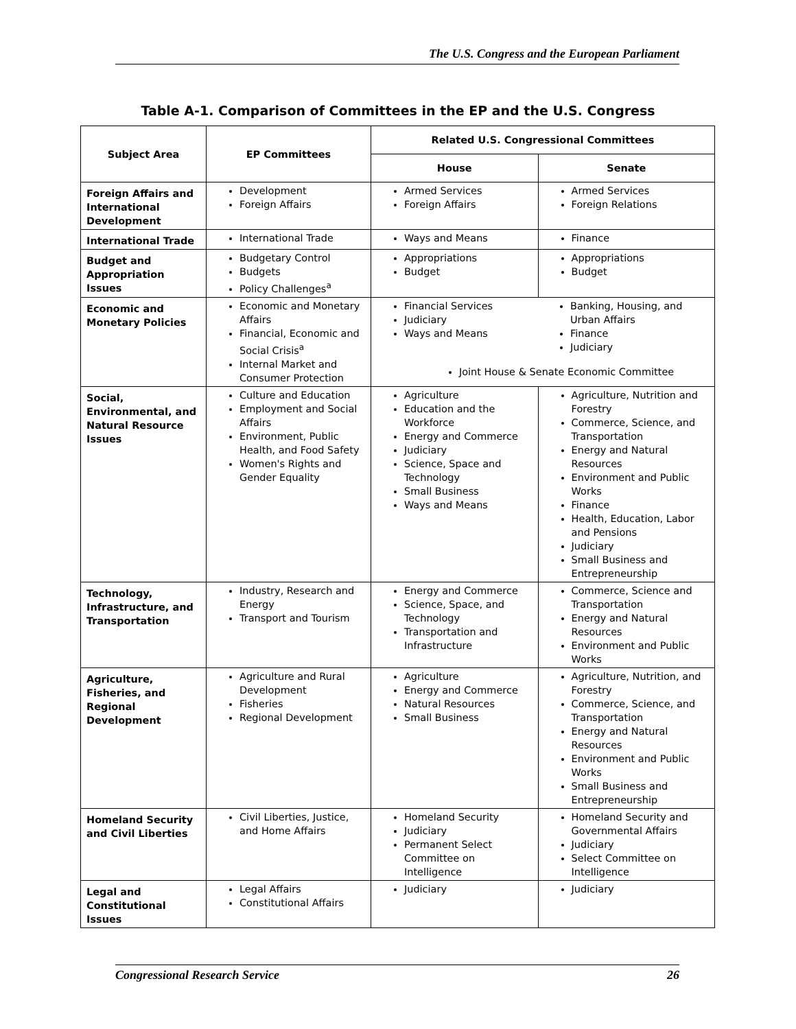The U.S. Congress and the European Parliament
Table A-1. Comparison of Committees in the EP and the U.S. Congress
| Subject Area | EP Committees | Related U.S. Congressional Committees | |
| --- | --- | --- | --- |
| | | House | Senate |
| Foreign Affairs and International Development | Development Foreign Affairs | Armed Services Foreign Affairs | Armed Services Foreign Relations |
| International Trade | International Trade | Ways and Means | Finance |
| Budget and Appropriation Issues | Budgetary Control Budgets Policy Challenges<sup>a</sup> | Appropriations Budget | Appropriations Budget |
| Economic and Monetary Policies | Economic and Monetary Affairs Financial, Economic and Social Crisis<sup>a</sup> Internal Market and Consumer Protection | Financial Services Judiciary Ways and Means Banking, Housing, and Urban Affairs Finance Judiciary Joint House & Senate Economic Committee | |
| Social, Environmental, and Natural Resource Issues | Culture and Education Employment and Social Affairs Environment, Public Health, and Food Safety Women's Rights and Gender Equality | Agriculture Education and the Workforce Energy and Commerce Judiciary Science, Space and Technology Small Business Ways and Means | Agriculture, Nutrition and Forestry Commerce, Science, and Transportation Energy and Natural Resources Environment and Public Works Finance Health, Education, Labor and Pensions Judiciary Small Business and Entrepreneurship |
| Technology, Infrastructure, and Transportation | Industry, Research and Energy Transport and Tourism | Energy and Commerce Science, Space, and Technology Transportation and Infrastructure | Commerce, Science and Transportation Energy and Natural Resources Environment and Public Works |
| Agriculture, Fisheries, and Regional Development | Agriculture and Rural Development Fisheries Regional Development | Agriculture Energy and Commerce Natural Resources Small Business | Agriculture, Nutrition, and Forestry Commerce, Science, and Transportation Energy and Natural Resources Environment and Public Works Small Business and Entrepreneurship |
| Homeland Security and Civil Liberties | Civil Liberties, Justice, and Home Affairs | Homeland Security Judiciary Permanent Select Committee on Intelligence | Homeland Security and Governmental Affairs Judiciary Select Committee on Intelligence |
| Legal and Constitutional Issues | Legal Affairs Constitutional Affairs | Judiciary | Judiciary |
Congressional Research Service 26